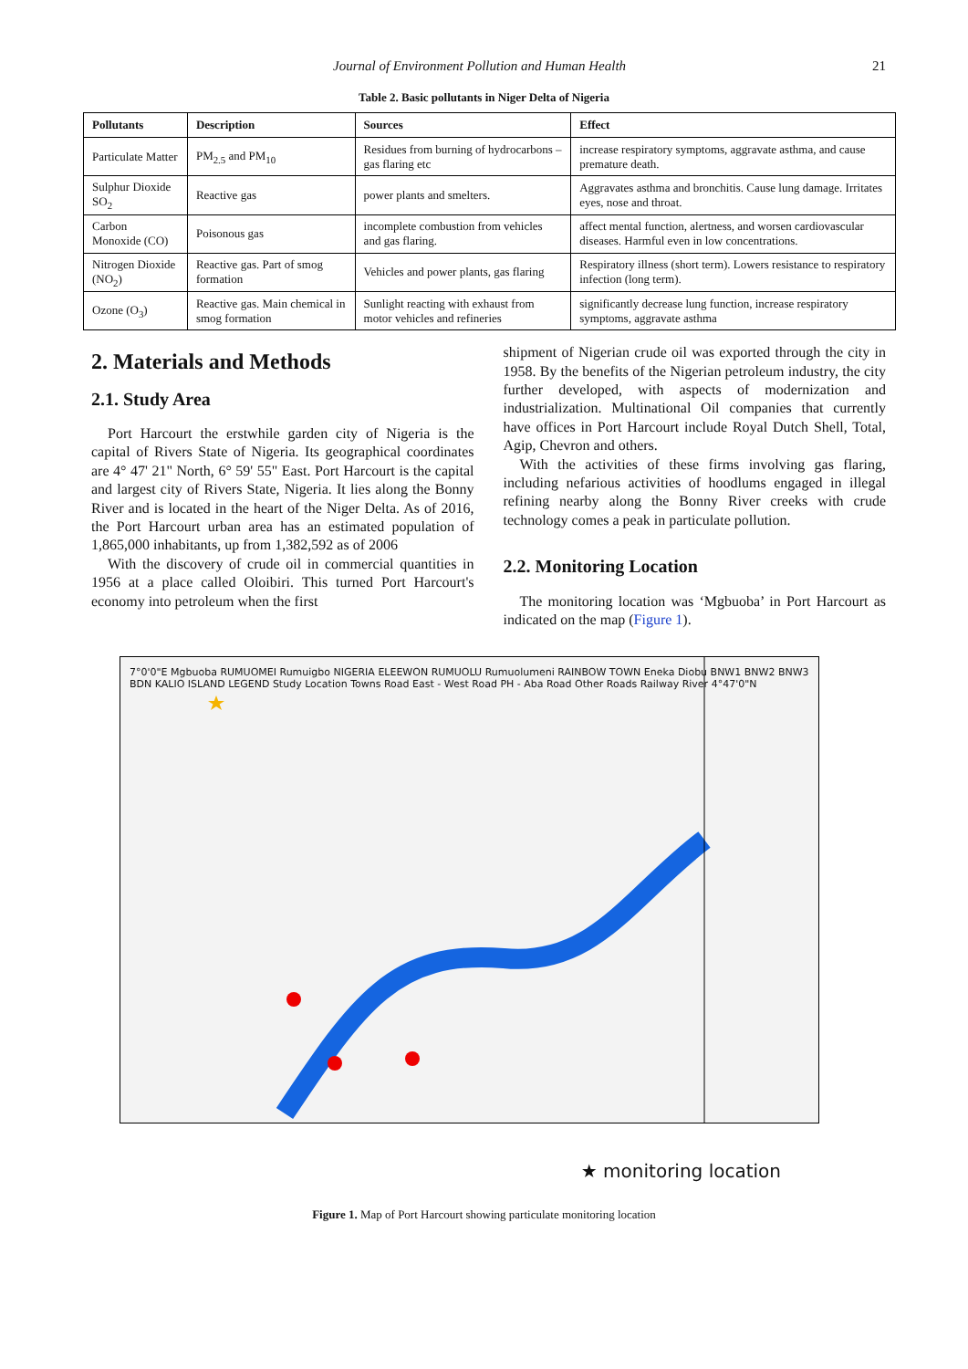Journal of Environment Pollution and Human Health 21
Table 2. Basic pollutants in Niger Delta of Nigeria
| Pollutants | Description | Sources | Effect |
| --- | --- | --- | --- |
| Particulate Matter | PM<sub>2.5</sub> and PM<sub>10</sub> | Residues from burning of hydrocarbons – gas flaring etc | increase respiratory symptoms, aggravate asthma, and cause premature death. |
| Sulphur Dioxide SO<sub>2</sub> | Reactive gas | power plants and smelters. | Aggravates asthma and bronchitis. Cause lung damage. Irritates eyes, nose and throat. |
| Carbon Monoxide (CO) | Poisonous gas | incomplete combustion from vehicles and gas flaring. | affect mental function, alertness, and worsen cardiovascular diseases. Harmful even in low concentrations. |
| Nitrogen Dioxide (NO<sub>2</sub>) | Reactive gas. Part of smog formation | Vehicles and power plants, gas flaring | Respiratory illness (short term). Lowers resistance to respiratory infection (long term). |
| Ozone (O<sub>3</sub>) | Reactive gas. Main chemical in smog formation | Sunlight reacting with exhaust from motor vehicles and refineries | significantly decrease lung function, increase respiratory symptoms, aggravate asthma |
2. Materials and Methods
2.1. Study Area
Port Harcourt the erstwhile garden city of Nigeria is the capital of Rivers State of Nigeria. Its geographical coordinates are 4° 47' 21" North, 6° 59' 55" East. Port Harcourt is the capital and largest city of Rivers State, Nigeria. It lies along the Bonny River and is located in the heart of the Niger Delta. As of 2016, the Port Harcourt urban area has an estimated population of 1,865,000 inhabitants, up from 1,382,592 as of 2006
With the discovery of crude oil in commercial quantities in 1956 at a place called Oloibiri. This turned Port Harcourt's economy into petroleum when the first
shipment of Nigerian crude oil was exported through the city in 1958. By the benefits of the Nigerian petroleum industry, the city further developed, with aspects of modernization and industrialization. Multinational Oil companies that currently have offices in Port Harcourt include Royal Dutch Shell, Total, Agip, Chevron and others.
With the activities of these firms involving gas flaring, including nefarious activities of hoodlums engaged in illegal refining nearby along the Bonny River creeks with crude technology comes a peak in particulate pollution.
2.2. Monitoring Location
The monitoring location was ‘Mgbuoba’ in Port Harcourt as indicated on the map (Figure 1).
7°0'0"E Mgbuoba RUMUOMEI Rumuigbo NIGERIA ELEEWON RUMUOLU Rumuolumeni RAINBOW TOWN Eneka Diobu BNW1 BNW2 BNW3 BDN KALIO ISLAND LEGEND Study Location Towns Road East - West Road PH - Aba Road Other Roads Railway River 4°47'0"N
★ monitoring location
Figure 1. Map of Port Harcourt showing particulate monitoring location